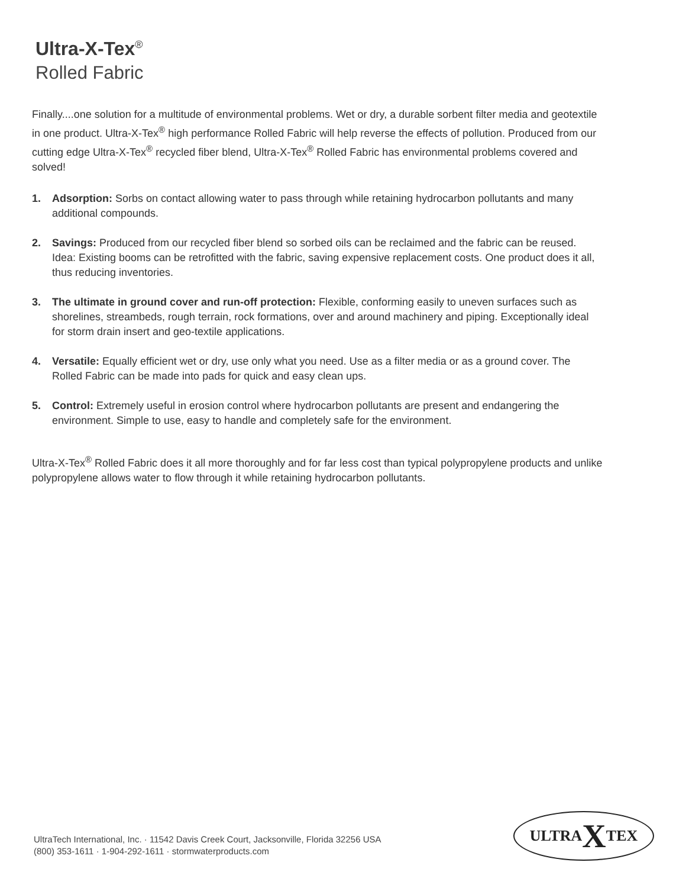Ultra-X-Tex<sup>®</sup>
Rolled Fabric
Finally....one solution for a multitude of environmental problems. Wet or dry, a durable sorbent filter media and geotextile in one product. Ultra-X-Tex<sup>®</sup> high performance Rolled Fabric will help reverse the effects of pollution. Produced from our cutting edge Ultra-X-Tex<sup>®</sup> recycled fiber blend, Ultra-X-Tex<sup>®</sup> Rolled Fabric has environmental problems covered and solved!
1. Adsorption: Sorbs on contact allowing water to pass through while retaining hydrocarbon pollutants and many additional compounds.
2. Savings: Produced from our recycled fiber blend so sorbed oils can be reclaimed and the fabric can be reused. Idea: Existing booms can be retrofitted with the fabric, saving expensive replacement costs. One product does it all, thus reducing inventories.
3. The ultimate in ground cover and run-off protection: Flexible, conforming easily to uneven surfaces such as shorelines, streambeds, rough terrain, rock formations, over and around machinery and piping. Exceptionally ideal for storm drain insert and geo-textile applications.
4. Versatile: Equally efficient wet or dry, use only what you need. Use as a filter media or as a ground cover. The Rolled Fabric can be made into pads for quick and easy clean ups.
5. Control: Extremely useful in erosion control where hydrocarbon pollutants are present and endangering the environment. Simple to use, easy to handle and completely safe for the environment.
Ultra-X-Tex<sup>®</sup> Rolled Fabric does it all more thoroughly and for far less cost than typical polypropylene products and unlike polypropylene allows water to flow through it while retaining hydrocarbon pollutants.
UltraTech International, Inc. · 11542 Davis Creek Court, Jacksonville, Florida 32256 USA
(800) 353-1611 · 1-904-292-1611 · stormwaterproducts.com
ULTRA X TEX